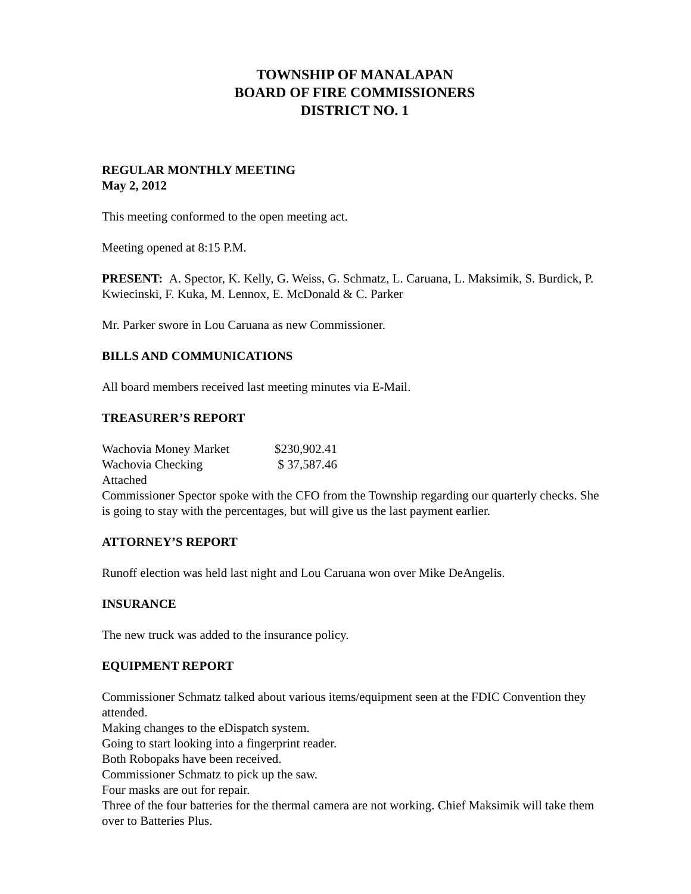TOWNSHIP OF MANALAPAN
BOARD OF FIRE COMMISSIONERS
DISTRICT NO. 1
REGULAR MONTHLY MEETING
May 2, 2012
This meeting conformed to the open meeting act.
Meeting opened at 8:15 P.M.
PRESENT: A. Spector, K. Kelly, G. Weiss, G. Schmatz, L. Caruana, L. Maksimik, S. Burdick, P. Kwiecinski, F. Kuka, M. Lennox, E. McDonald & C. Parker
Mr. Parker swore in Lou Caruana as new Commissioner.
BILLS AND COMMUNICATIONS
All board members received last meeting minutes via E-Mail.
TREASURER’S REPORT
Wachovia Money Market $230,902.41
Wachovia Checking $ 37,587.46
Attached
Commissioner Spector spoke with the CFO from the Township regarding our quarterly checks. She is going to stay with the percentages, but will give us the last payment earlier.
ATTORNEY’S REPORT
Runoff election was held last night and Lou Caruana won over Mike DeAngelis.
INSURANCE
The new truck was added to the insurance policy.
EQUIPMENT REPORT
Commissioner Schmatz talked about various items/equipment seen at the FDIC Convention they attended.
Making changes to the eDispatch system.
Going to start looking into a fingerprint reader.
Both Robopaks have been received.
Commissioner Schmatz to pick up the saw.
Four masks are out for repair.
Three of the four batteries for the thermal camera are not working. Chief Maksimik will take them over to Batteries Plus.